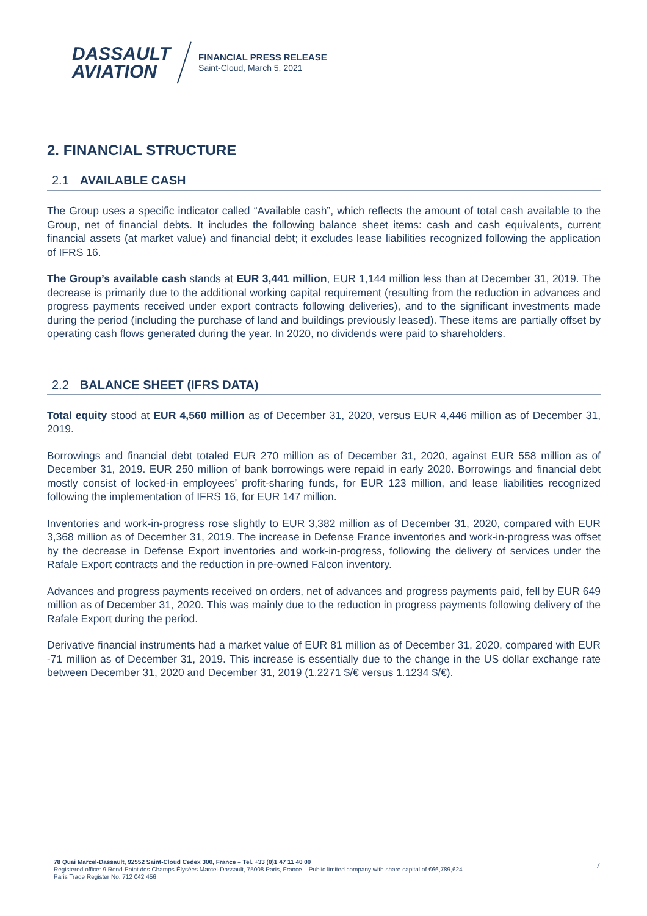DASSAULT
AVIATION
FINANCIAL PRESS RELEASE
Saint-Cloud, March 5, 2021
2. FINANCIAL STRUCTURE
2.1 AVAILABLE CASH
The Group uses a specific indicator called “Available cash”, which reflects the amount of total cash available to the Group, net of financial debts. It includes the following balance sheet items: cash and cash equivalents, current financial assets (at market value) and financial debt; it excludes lease liabilities recognized following the application of IFRS 16.
The Group’s available cash stands at EUR 3,441 million, EUR 1,144 million less than at December 31, 2019. The decrease is primarily due to the additional working capital requirement (resulting from the reduction in advances and progress payments received under export contracts following deliveries), and to the significant investments made during the period (including the purchase of land and buildings previously leased). These items are partially offset by operating cash flows generated during the year. In 2020, no dividends were paid to shareholders.
2.2 BALANCE SHEET (IFRS DATA)
Total equity stood at EUR 4,560 million as of December 31, 2020, versus EUR 4,446 million as of December 31, 2019.
Borrowings and financial debt totaled EUR 270 million as of December 31, 2020, against EUR 558 million as of December 31, 2019. EUR 250 million of bank borrowings were repaid in early 2020. Borrowings and financial debt mostly consist of locked-in employees’ profit-sharing funds, for EUR 123 million, and lease liabilities recognized following the implementation of IFRS 16, for EUR 147 million.
Inventories and work-in-progress rose slightly to EUR 3,382 million as of December 31, 2020, compared with EUR 3,368 million as of December 31, 2019. The increase in Defense France inventories and work-in-progress was offset by the decrease in Defense Export inventories and work-in-progress, following the delivery of services under the Rafale Export contracts and the reduction in pre-owned Falcon inventory.
Advances and progress payments received on orders, net of advances and progress payments paid, fell by EUR 649 million as of December 31, 2020. This was mainly due to the reduction in progress payments following delivery of the Rafale Export during the period.
Derivative financial instruments had a market value of EUR 81 million as of December 31, 2020, compared with EUR -71 million as of December 31, 2019. This increase is essentially due to the change in the US dollar exchange rate between December 31, 2020 and December 31, 2019 (1.2271 $/€ versus 1.1234 $/€).
78 Quai Marcel-Dassault, 92552 Saint-Cloud Cedex 300, France – Tel. +33 (0)1 47 11 40 00
Registered office: 9 Rond-Point des Champs-Élysées Marcel-Dassault, 75008 Paris, France – Public limited company with share capital of €66,789,624 –
Paris Trade Register No. 712 042 456
7